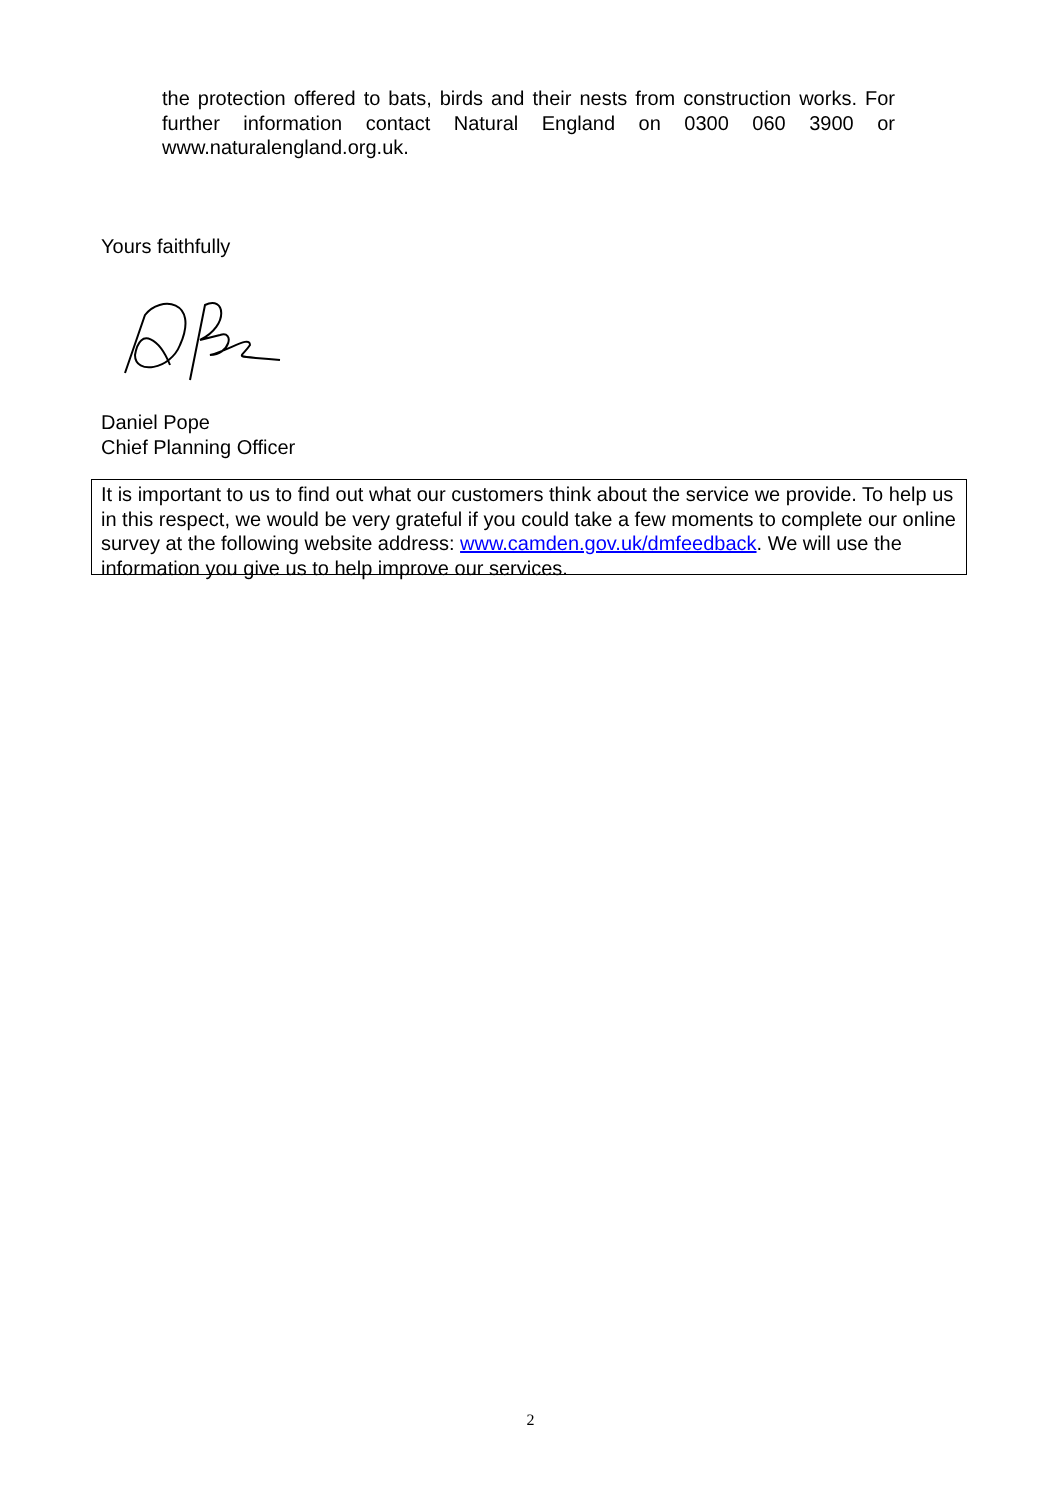the protection offered to bats, birds and their nests from construction works. For further information contact Natural England on 0300 060 3900 or www.naturalengland.org.uk.
Yours faithfully
Daniel Pope
Chief Planning Officer
It is important to us to find out what our customers think about the service we provide. To help us in this respect, we would be very grateful if you could take a few moments to complete our online survey at the following website address: www.camden.gov.uk/dmfeedback. We will use the information you give us to help improve our services.
2